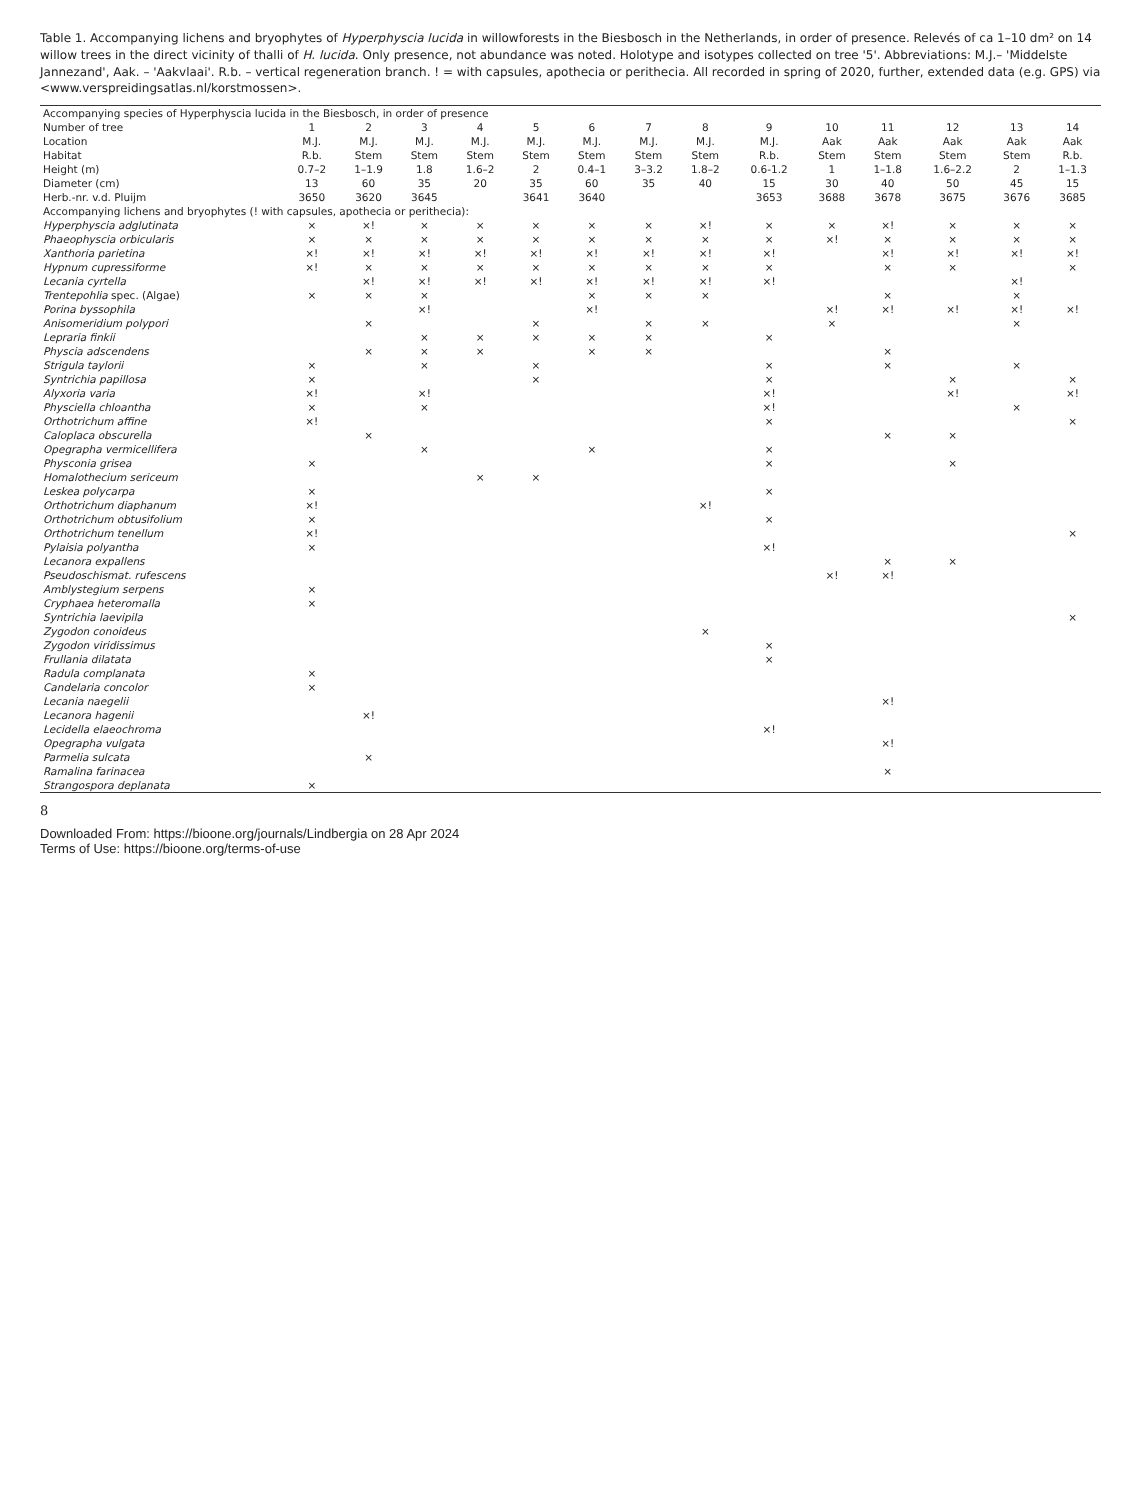Table 1. Accompanying lichens and bryophytes of Hyperphyscia lucida in willowforests in the Biesbosch in the Netherlands, in order of presence. Relevés of ca 1–10 dm² on 14 willow trees in the direct vicinity of thalli of H. lucida. Only presence, not abundance was noted. Holotype and isotypes collected on tree '5'. Abbreviations: M.J.– 'Middelste Jannezand', Aak. – 'Aakvlaai'. R.b. – vertical regeneration branch. ! = with capsules, apothecia or perithecia. All recorded in spring of 2020, further, extended data (e.g. GPS) via <www.verspreidingsatlas.nl/korstmossen>.
| Accompanying species of Hyperphyscia lucida in the Biesbosch, in order of presence | | | | | | | | | | | | | | |
| --- | --- | --- | --- | --- | --- | --- | --- | --- | --- | --- | --- | --- | --- | --- |
| Number of tree | 1 | 2 | 3 | 4 | 5 | 6 | 7 | 8 | 9 | 10 | 11 | 12 | 13 | 14 |
| Location | M.J. | M.J. | M.J. | M.J. | M.J. | M.J. | M.J. | M.J. | M.J. | Aak | Aak | Aak | Aak | Aak |
| Habitat | R.b. | Stem | Stem | Stem | Stem | Stem | Stem | Stem | R.b. | Stem | Stem | Stem | Stem | R.b. |
| Height (m) | 0.7–2 | 1–1.9 | 1.8 | 1.6–2 | 2 | 0.4–1 | 3–3.2 | 1.8–2 | 0.6-1.2 | 1 | 1–1.8 | 1.6–2.2 | 2 | 1–1.3 |
| Diameter (cm) | 13 | 60 | 35 | 20 | 35 | 60 | 35 | 40 | 15 | 30 | 40 | 50 | 45 | 15 |
| Herb.-nr. v.d. Pluijm | 3650 | 3620 | 3645 | | 3641 | 3640 | | | 3653 | 3688 | 3678 | 3675 | 3676 | 3685 |
| Accompanying lichens and bryophytes (! with capsules, apothecia or perithecia): | | | | | | | | | | | | | | |
| Hyperphyscia adglutinata | × | ×! | × | × | × | × | × | ×! | × | × | ×! | × | × | × |
| Phaeophyscia orbicularis | × | × | × | × | × | × | × | × | × | ×! | × | × | × | × |
| Xanthoria parietina | ×! | ×! | ×! | ×! | ×! | ×! | ×! | ×! | ×! | | ×! | ×! | ×! | ×! |
| Hypnum cupressiforme | ×! | × | × | × | × | × | × | × | × | | × | × | | × |
| Lecania cyrtella | | ×! | ×! | ×! | ×! | ×! | ×! | ×! | ×! | | | | ×! | |
| Trentepohlia spec. (Algae) | × | × | × | | | × | × | × | | | × | | × | |
| Porina byssophila | | | ×! | | | ×! | | | | ×! | ×! | ×! | ×! | ×! |
| Anisomeridium polypori | | × | | | × | | × | × | | × | | | × | |
| Lepraria finkii | | | × | × | × | × | × | | × | | | | | |
| Physcia adscendens | | × | × | × | | × | × | | | | × | | | |
| Strigula taylorii | × | | × | | × | | | | × | | × | | × | |
| Syntrichia papillosa | × | | | | × | | | | × | | | × | | × |
| Alyxoria varia | ×! | | ×! | | | | | | ×! | | | ×! | | ×! |
| Physciella chloantha | × | | × | | | | | | ×! | | | | × | |
| Orthotrichum affine | ×! | | | | | | | | × | | | | | × |
| Caloplaca obscurella | | × | | | | | | | | | × | × | | |
| Opegrapha vermicellifera | | | × | | | × | | | × | | | | | |
| Physconia grisea | × | | | | | | | | × | | | × | | |
| Homalothecium sericeum | | | | × | × | | | | | | | | | |
| Leskea polycarpa | × | | | | | | | | × | | | | | |
| Orthotrichum diaphanum | ×! | | | | | | | ×! | | | | | | |
| Orthotrichum obtusifolium | × | | | | | | | | × | | | | | |
| Orthotrichum tenellum | ×! | | | | | | | | | | | | | × |
| Pylaisia polyantha | × | | | | | | | | ×! | | | | | |
| Lecanora expallens | | | | | | | | | | | × | × | | |
| Pseudoschismat. rufescens | | | | | | | | | | ×! | ×! | | | |
| Amblystegium serpens | × | | | | | | | | | | | | | |
| Cryphaea heteromalla | × | | | | | | | | | | | | | |
| Syntrichia laevipila | | | | | | | | | | | | | | × |
| Zygodon conoideus | | | | | | | | × | | | | | | |
| Zygodon viridissimus | | | | | | | | | × | | | | | |
| Frullania dilatata | | | | | | | | | × | | | | | |
| Radula complanata | × | | | | | | | | | | | | | |
| Candelaria concolor | × | | | | | | | | | | | | | |
| Lecania naegelii | | | | | | | | | | | ×! | | | |
| Lecanora hagenii | | ×! | | | | | | | | | | | | |
| Lecidella elaeochroma | | | | | | | | | ×! | | | | | |
| Opegrapha vulgata | | | | | | | | | | | ×! | | | |
| Parmelia sulcata | | × | | | | | | | | | | | | |
| Ramalina farinacea | | | | | | | | | | | × | | | |
| Strangospora deplanata | × | | | | | | | | | | | | | |
8
Downloaded From: https://bioone.org/journals/Lindbergia on 28 Apr 2024
Terms of Use: https://bioone.org/terms-of-use